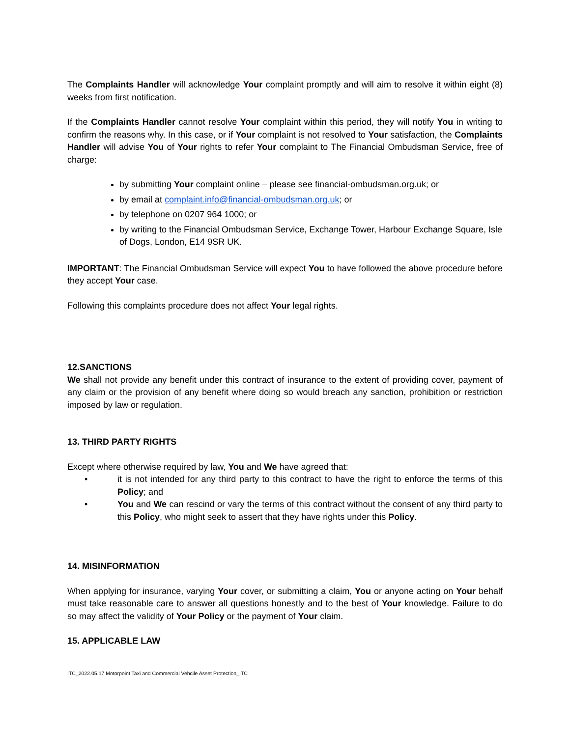The Complaints Handler will acknowledge Your complaint promptly and will aim to resolve it within eight (8) weeks from first notification.
If the Complaints Handler cannot resolve Your complaint within this period, they will notify You in writing to confirm the reasons why. In this case, or if Your complaint is not resolved to Your satisfaction, the Complaints Handler will advise You of Your rights to refer Your complaint to The Financial Ombudsman Service, free of charge:
by submitting Your complaint online – please see financial-ombudsman.org.uk; or
by email at complaint.info@financial-ombudsman.org.uk; or
by telephone on 0207 964 1000; or
by writing to the Financial Ombudsman Service, Exchange Tower, Harbour Exchange Square, Isle of Dogs, London, E14 9SR UK.
IMPORTANT: The Financial Ombudsman Service will expect You to have followed the above procedure before they accept Your case.
Following this complaints procedure does not affect Your legal rights.
12.SANCTIONS
We shall not provide any benefit under this contract of insurance to the extent of providing cover, payment of any claim or the provision of any benefit where doing so would breach any sanction, prohibition or restriction imposed by law or regulation.
13. THIRD PARTY RIGHTS
Except where otherwise required by law, You and We have agreed that:
• it is not intended for any third party to this contract to have the right to enforce the terms of this Policy; and
• You and We can rescind or vary the terms of this contract without the consent of any third party to this Policy, who might seek to assert that they have rights under this Policy.
14. MISINFORMATION
When applying for insurance, varying Your cover, or submitting a claim, You or anyone acting on Your behalf must take reasonable care to answer all questions honestly and to the best of Your knowledge. Failure to do so may affect the validity of Your Policy or the payment of Your claim.
15. APPLICABLE LAW
ITC_2022.05.17 Motorpoint Taxi and Commercial Vehcile Asset Protection_ITC